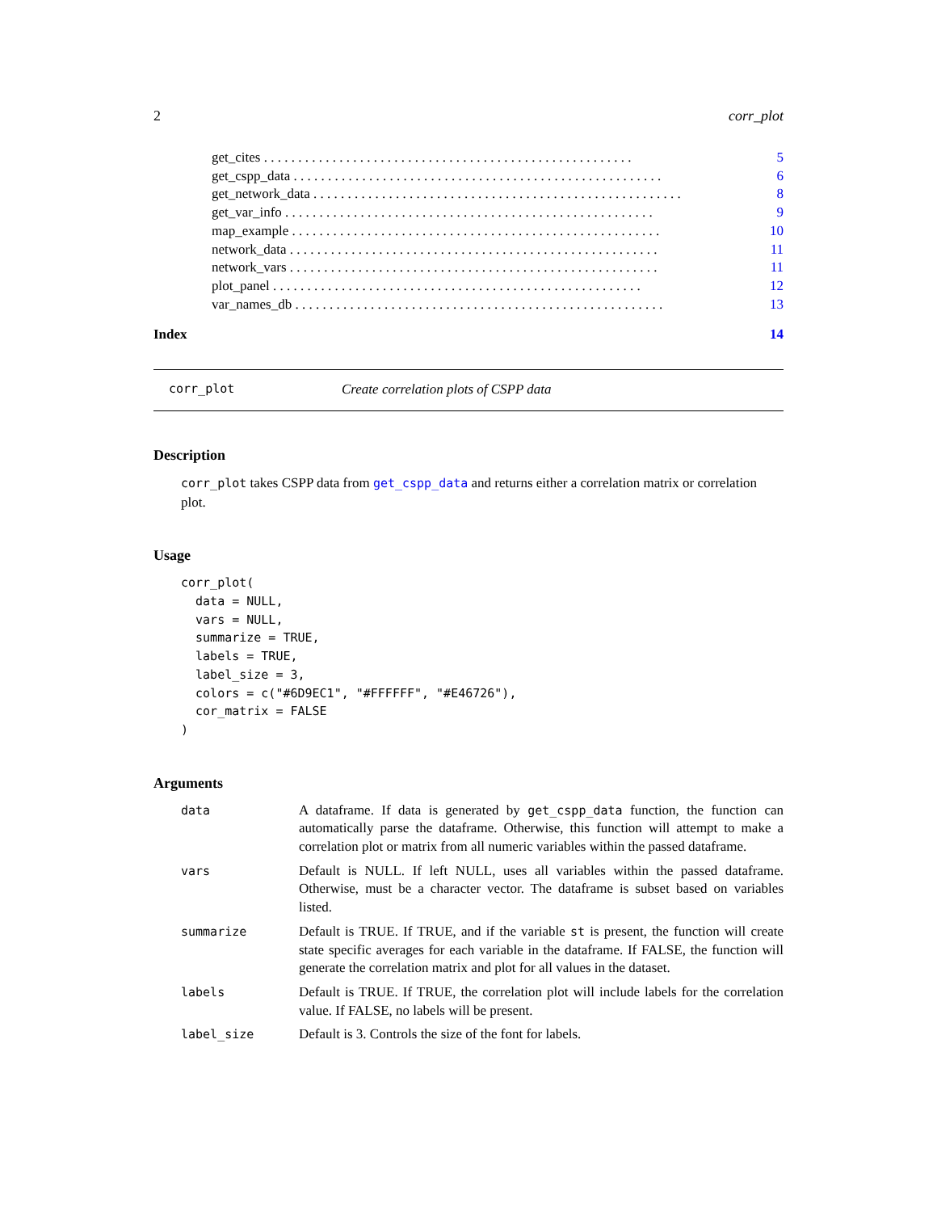2 corr_plot
get_cites 5
get_cspp_data 6
get_network_data 8
get_var_info 9
map_example 10
network_data 11
network_vars 11
plot_panel 12
var_names_db 13
Index 14
corr_plot Create correlation plots of CSPP data
Description
corr_plot takes CSPP data from get_cspp_data and returns either a correlation matrix or correlation plot.
Usage
corr_plot(
  data = NULL,
  vars = NULL,
  summarize = TRUE,
  labels = TRUE,
  label_size = 3,
  colors = c("#6D9EC1", "#FFFFFF", "#E46726"),
  cor_matrix = FALSE
)
Arguments
| data | A dataframe. If data is generated by get_cspp_data function, the function can automatically parse the dataframe. Otherwise, this function will attempt to make a correlation plot or matrix from all numeric variables within the passed dataframe. |
| vars | Default is NULL. If left NULL, uses all variables within the passed dataframe. Otherwise, must be a character vector. The dataframe is subset based on variables listed. |
| summarize | Default is TRUE. If TRUE, and if the variable st is present, the function will create state specific averages for each variable in the dataframe. If FALSE, the function will generate the correlation matrix and plot for all values in the dataset. |
| labels | Default is TRUE. If TRUE, the correlation plot will include labels for the correlation value. If FALSE, no labels will be present. |
| label_size | Default is 3. Controls the size of the font for labels. |